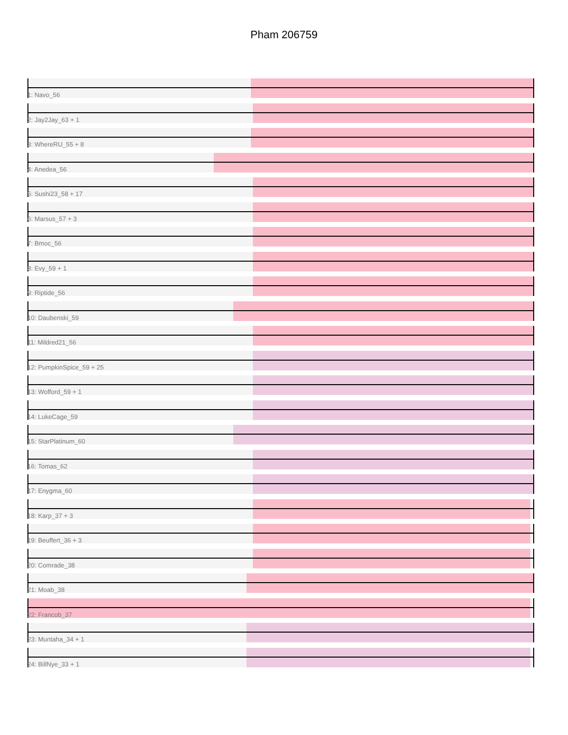Pham 206759
1: Navo_56
2: Jay2Jay_63 + 1
3: WhereRU_55 + 8
4: Anedea_56
5: Sushi23_58 + 17
6: Marsus_57 + 3
7: Bmoc_56
8: Evy_59 + 1
9: Riptide_56
10: Daubenski_59
11: Mildred21_56
12: PumpkinSpice_59 + 25
13: Wofford_59 + 1
14: LukeCage_59
15: StarPlatinum_60
16: Tomas_62
17: Enygma_60
18: Karp_37 + 3
19: Beuffert_36 + 3
20: Comrade_38
21: Moab_38
22: Francob_37
23: Muntaha_34 + 1
24: BillNye_33 + 1